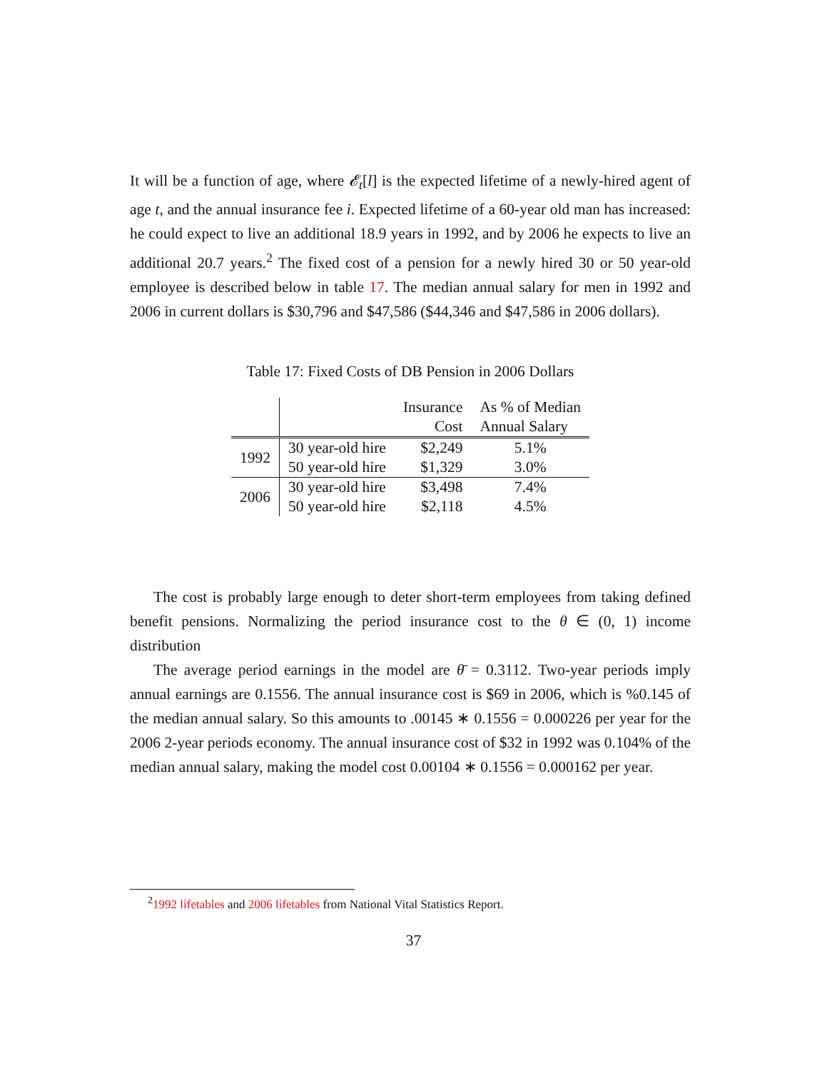It will be a function of age, where 𝓔<sub>t</sub>[l] is the expected lifetime of a newly-hired agent of age t, and the annual insurance fee i. Expected lifetime of a 60-year old man has increased: he could expect to live an additional 18.9 years in 1992, and by 2006 he expects to live an additional 20.7 years.<sup>2</sup> The fixed cost of a pension for a newly hired 30 or 50 year-old employee is described below in table 17. The median annual salary for men in 1992 and 2006 in current dollars is $30,796 and $47,586 ($44,346 and $47,586 in 2006 dollars).
Table 17: Fixed Costs of DB Pension in 2006 Dollars
| | | Insurance Cost | As % of Median Annual Salary |
| --- | --- | --- | --- |
| 1992 | 30 year-old hire | $2,249 | 5.1% |
| | 50 year-old hire | $1,329 | 3.0% |
| 2006 | 30 year-old hire | $3,498 | 7.4% |
| | 50 year-old hire | $2,118 | 4.5% |
The cost is probably large enough to deter short-term employees from taking defined benefit pensions. Normalizing the period insurance cost to the θ ∈ (0, 1) income distribution
The average period earnings in the model are θ̄ = 0.3112. Two-year periods imply annual earnings are 0.1556. The annual insurance cost is $69 in 2006, which is %0.145 of the median annual salary. So this amounts to .00145 ∗ 0.1556 = 0.000226 per year for the 2006 2-year periods economy. The annual insurance cost of $32 in 1992 was 0.104% of the median annual salary, making the model cost 0.00104 ∗ 0.1556 = 0.000162 per year.
<sup>2</sup> 1992 lifetables and 2006 lifetables from National Vital Statistics Report.
37